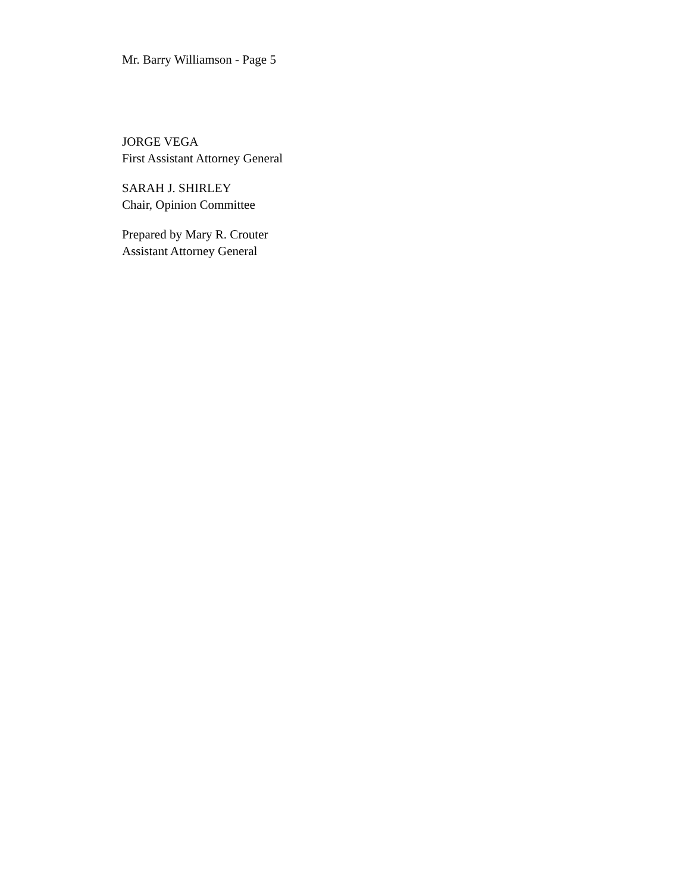Mr. Barry Williamson - Page 5
JORGE VEGA
First Assistant Attorney General
SARAH J. SHIRLEY
Chair, Opinion Committee
Prepared by Mary R. Crouter
Assistant Attorney General